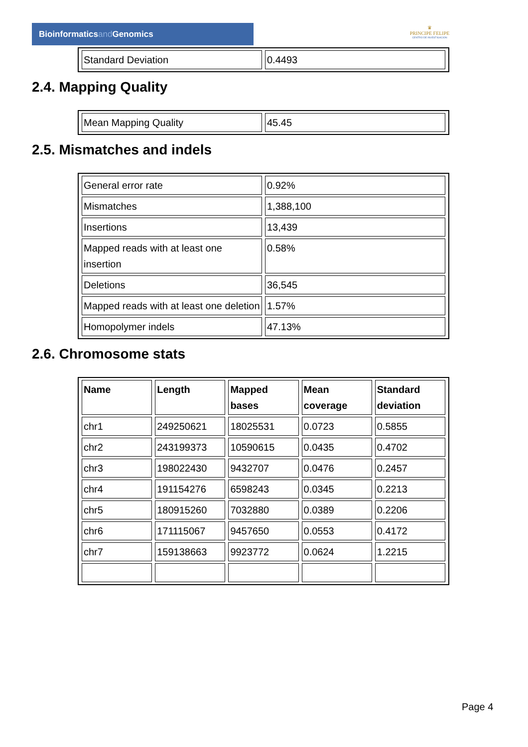Bioinformaticsand Genomics
♛
PRINCIPE FELIPE
CENTRO DE INVESTIGACION
| Standard Deviation | 0.4493 |
2.4. Mapping Quality
| Mean Mapping Quality | 45.45 |
2.5. Mismatches and indels
| General error rate | 0.92% |
| Mismatches | 1,388,100 |
| Insertions | 13,439 |
| Mapped reads with at least one insertion | 0.58% |
| Deletions | 36,545 |
| Mapped reads with at least one deletion | 1.57% |
| Homopolymer indels | 47.13% |
2.6. Chromosome stats
| Name | Length | Mapped bases | Mean coverage | Standard deviation |
| --- | --- | --- | --- | --- |
| chr1 | 249250621 | 18025531 | 0.0723 | 0.5855 |
| chr2 | 243199373 | 10590615 | 0.0435 | 0.4702 |
| chr3 | 198022430 | 9432707 | 0.0476 | 0.2457 |
| chr4 | 191154276 | 6598243 | 0.0345 | 0.2213 |
| chr5 | 180915260 | 7032880 | 0.0389 | 0.2206 |
| chr6 | 171115067 | 9457650 | 0.0553 | 0.4172 |
| chr7 | 159138663 | 9923772 | 0.0624 | 1.2215 |
Page 4